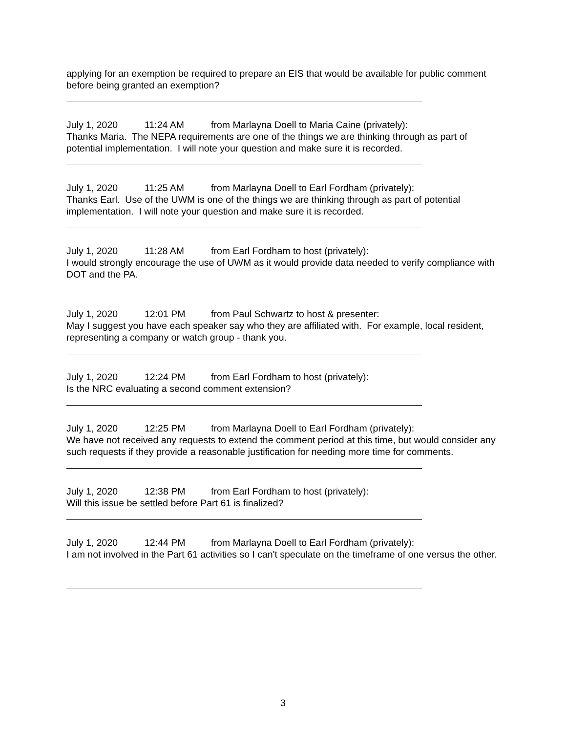applying for an exemption be required to prepare an EIS that would be available for public comment before being granted an exemption?
July 1, 2020 11:24 AM from Marlayna Doell to Maria Caine (privately):
Thanks Maria. The NEPA requirements are one of the things we are thinking through as part of potential implementation. I will note your question and make sure it is recorded.
July 1, 2020 11:25 AM from Marlayna Doell to Earl Fordham (privately):
Thanks Earl. Use of the UWM is one of the things we are thinking through as part of potential implementation. I will note your question and make sure it is recorded.
July 1, 2020 11:28 AM from Earl Fordham to host (privately):
I would strongly encourage the use of UWM as it would provide data needed to verify compliance with DOT and the PA.
July 1, 2020 12:01 PM from Paul Schwartz to host & presenter:
May I suggest you have each speaker say who they are affiliated with. For example, local resident, representing a company or watch group - thank you.
July 1, 2020 12:24 PM from Earl Fordham to host (privately):
Is the NRC evaluating a second comment extension?
July 1, 2020 12:25 PM from Marlayna Doell to Earl Fordham (privately):
We have not received any requests to extend the comment period at this time, but would consider any such requests if they provide a reasonable justification for needing more time for comments.
July 1, 2020 12:38 PM from Earl Fordham to host (privately):
Will this issue be settled before Part 61 is finalized?
July 1, 2020 12:44 PM from Marlayna Doell to Earl Fordham (privately):
I am not involved in the Part 61 activities so I can't speculate on the timeframe of one versus the other.
3